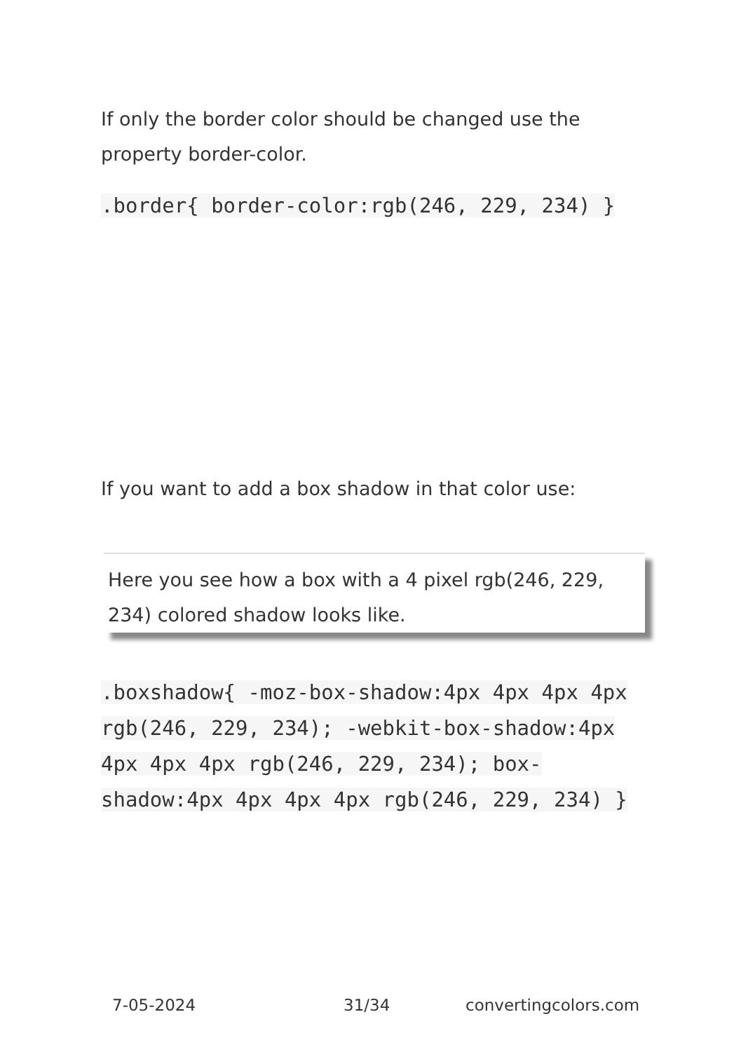If only the border color should be changed use the property border-color.
.border{ border-color:rgb(246, 229, 234) }
If you want to add a box shadow in that color use:
Here you see how a box with a 4 pixel rgb(246, 229, 234) colored shadow looks like.
.boxshadow{ -moz-box-shadow:4px 4px 4px 4px rgb(246, 229, 234); -webkit-box-shadow:4px 4px 4px 4px rgb(246, 229, 234); box-shadow:4px 4px 4px 4px rgb(246, 229, 234) }
7-05-2024 31/34 convertingcolors.com